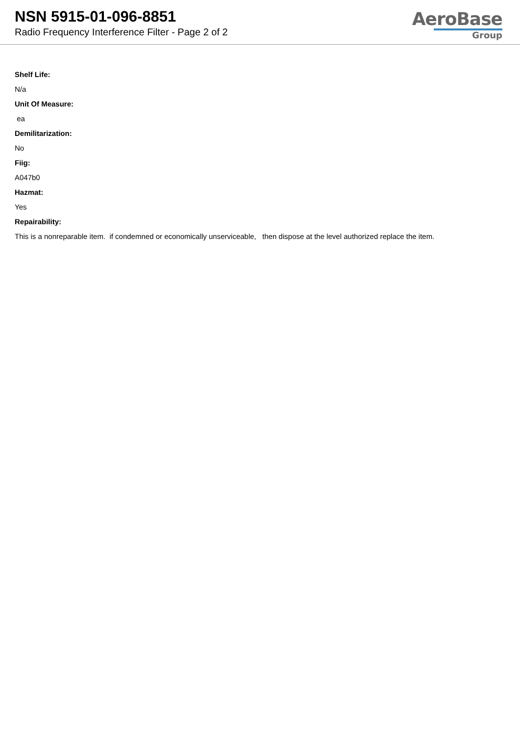NSN 5915-01-096-8851
Radio Frequency Interference Filter - Page 2 of 2
AeroBase
Group
Shelf Life:
N/a
Unit Of Measure:
ea
Demilitarization:
No
Fiig:
A047b0
Hazmat:
Yes
Repairability:
This is a nonreparable item. if condemned or economically unserviceable, then dispose at the level authorized replace the item.